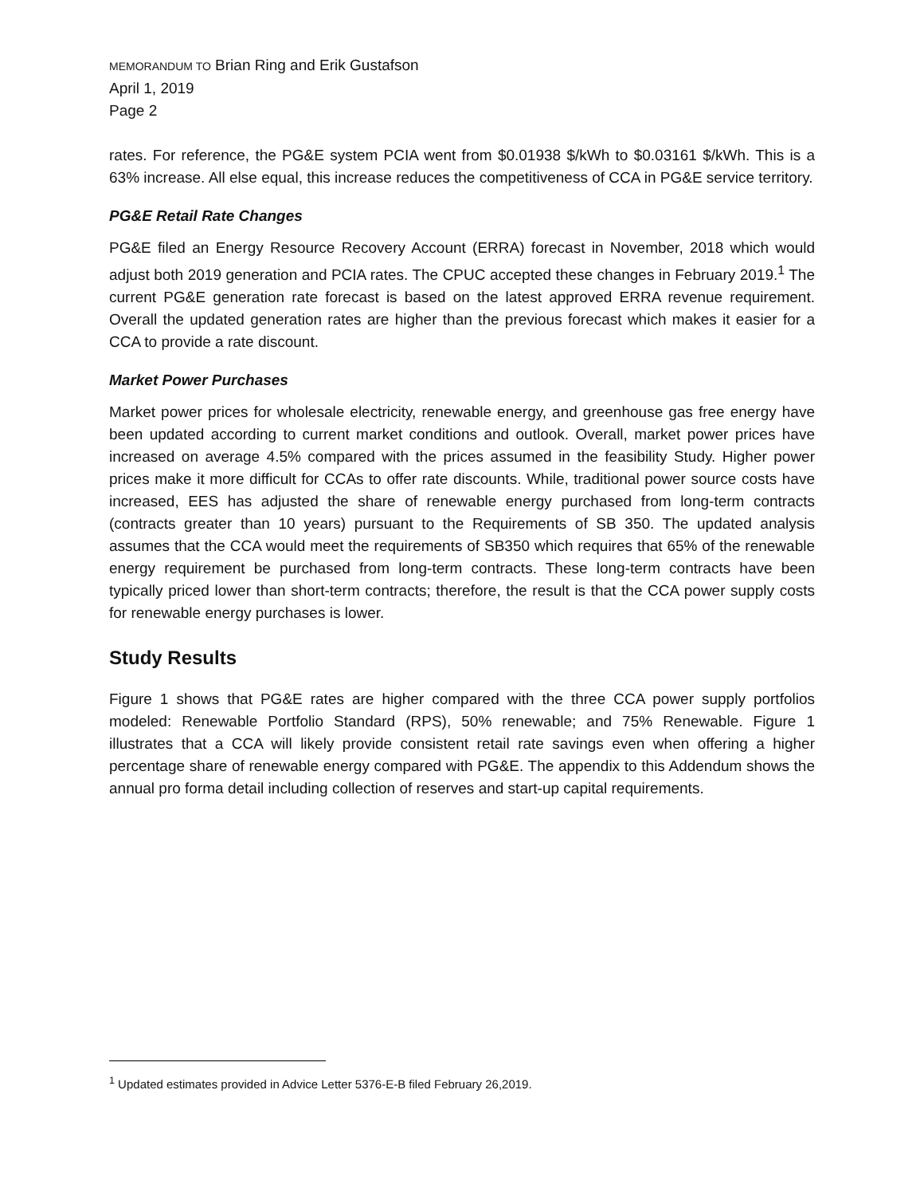MEMORANDUM TO Brian Ring and Erik Gustafson
April 1, 2019
Page 2
rates. For reference, the PG&E system PCIA went from $0.01938 $/kWh to $0.03161 $/kWh. This is a 63% increase. All else equal, this increase reduces the competitiveness of CCA in PG&E service territory.
PG&E Retail Rate Changes
PG&E filed an Energy Resource Recovery Account (ERRA) forecast in November, 2018 which would adjust both 2019 generation and PCIA rates. The CPUC accepted these changes in February 2019.<sup>1</sup> The current PG&E generation rate forecast is based on the latest approved ERRA revenue requirement. Overall the updated generation rates are higher than the previous forecast which makes it easier for a CCA to provide a rate discount.
Market Power Purchases
Market power prices for wholesale electricity, renewable energy, and greenhouse gas free energy have been updated according to current market conditions and outlook. Overall, market power prices have increased on average 4.5% compared with the prices assumed in the feasibility Study. Higher power prices make it more difficult for CCAs to offer rate discounts. While, traditional power source costs have increased, EES has adjusted the share of renewable energy purchased from long-term contracts (contracts greater than 10 years) pursuant to the Requirements of SB 350. The updated analysis assumes that the CCA would meet the requirements of SB350 which requires that 65% of the renewable energy requirement be purchased from long-term contracts. These long-term contracts have been typically priced lower than short-term contracts; therefore, the result is that the CCA power supply costs for renewable energy purchases is lower.
Study Results
Figure 1 shows that PG&E rates are higher compared with the three CCA power supply portfolios modeled: Renewable Portfolio Standard (RPS), 50% renewable; and 75% Renewable. Figure 1 illustrates that a CCA will likely provide consistent retail rate savings even when offering a higher percentage share of renewable energy compared with PG&E. The appendix to this Addendum shows the annual pro forma detail including collection of reserves and start-up capital requirements.
<sup>1</sup> Updated estimates provided in Advice Letter 5376-E-B filed February 26,2019.